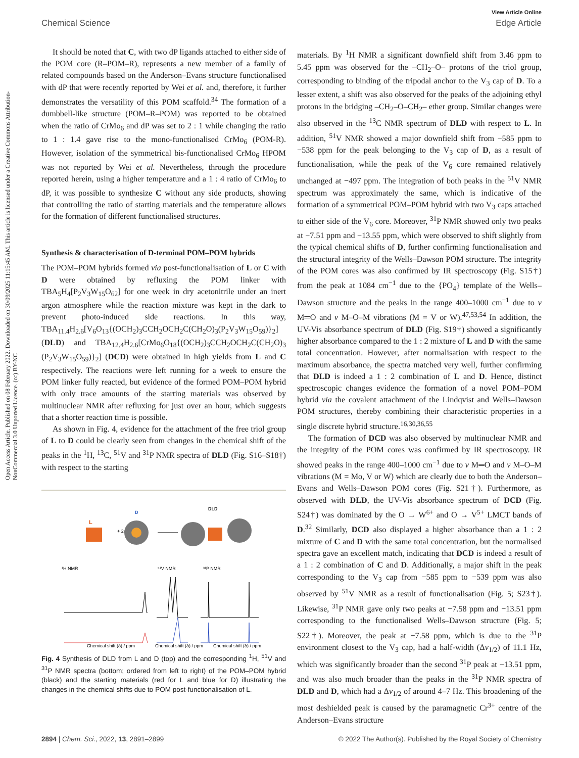View Article Online
Chemical Science Edge Article
Open Access Article. Published on 08 February 2022. Downloaded on 30/09/2025 11:15:45 AM. This article is licensed under a Creative Commons Attribution-NonCommercial 3.0 Unported Licence. (cc) BY-NC
It should be noted that C, with two dP ligands attached to either side of the POM core (R–POM–R), represents a new member of a family of related compounds based on the Anderson–Evans structure functionalised with dP that were recently reported by Wei et al. and, therefore, it further demonstrates the versatility of this POM scaffold.<sup>34</sup> The formation of a dumbbell-like structure (POM–R–POM) was reported to be obtained when the ratio of CrMo<sub>6</sub> and dP was set to 2 : 1 while changing the ratio to 1 : 1.4 gave rise to the mono-functionalised CrMo<sub>6</sub> (POM-R). However, isolation of the symmetrical bis-functionalised CrMo<sub>6</sub> HPOM was not reported by Wei et al. Nevertheless, through the procedure reported herein, using a higher temperature and a 1 : 4 ratio of CrMo<sub>6</sub> to dP, it was possible to synthesize C without any side products, showing that controlling the ratio of starting materials and the temperature allows for the formation of different functionalised structures.
Synthesis & characterisation of D-terminal POM–POM hybrids
The POM–POM hybrids formed via post-functionalisation of L or C with D were obtained by refluxing the POM linker with TBA<sub>5</sub>H<sub>4</sub>[P<sub>2</sub>V<sub>3</sub>W<sub>15</sub>O<sub>62</sub>] for one week in dry acetonitrile under an inert argon atmosphere while the reaction mixture was kept in the dark to prevent photo-induced side reactions. In this way, TBA<sub>11.4</sub>H<sub>2.6</sub>[V<sub>6</sub>O<sub>13</sub>{(OCH<sub>2</sub>)<sub>3</sub>CCH<sub>2</sub>OCH<sub>2</sub>C(CH<sub>2</sub>O)<sub>3</sub>(P<sub>2</sub>V<sub>3</sub>W<sub>15</sub>O<sub>59</sub>)}<sub>2</sub>] (DLD) and TBA<sub>12.4</sub>H<sub>2.6</sub>[CrMo<sub>6</sub>O<sub>18</sub>{(OCH<sub>2</sub>)<sub>3</sub>CCH<sub>2</sub>OCH<sub>2</sub>C(CH<sub>2</sub>O)<sub>3</sub> (P<sub>2</sub>V<sub>3</sub>W<sub>15</sub>O<sub>59</sub>)}<sub>2</sub>] (DCD) were obtained in high yields from L and C respectively. The reactions were left running for a week to ensure the POM linker fully reacted, but evidence of the formed POM–POM hybrid with only trace amounts of the starting materials was observed by multinuclear NMR after refluxing for just over an hour, which suggests that a shorter reaction time is possible.
As shown in Fig. 4, evidence for the attachment of the free triol group of L to D could be clearly seen from changes in the chemical shift of the peaks in the <sup>1</sup>H, <sup>13</sup>C, <sup>51</sup>V and <sup>31</sup>P NMR spectra of DLD (Fig. S16–S18†) with respect to the starting
L
+ 2x
D
DLD
¹H NMR
⁵¹V NMR
³¹P NMR
Chemical shift (δ) / ppm
Chemical shift (δ) / ppm
Chemical shift (δ) / ppm
Fig. 4 Synthesis of DLD from L and D (top) and the corresponding <sup>1</sup>H, <sup>51</sup>V and <sup>31</sup>P NMR spectra (bottom; ordered from left to right) of the POM–POM hybrid (black) and the starting materials (red for L and blue for D) illustrating the changes in the chemical shifts due to POM post-functionalisation of L.
materials. By <sup>1</sup>H NMR a significant downfield shift from 3.46 ppm to 5.45 ppm was observed for the –CH<sub>2</sub>–O– protons of the triol group, corresponding to binding of the tripodal anchor to the V<sub>3</sub> cap of D. To a lesser extent, a shift was also observed for the peaks of the adjoining ethyl protons in the bridging –CH<sub>2</sub>–O–CH<sub>2</sub>– ether group. Similar changes were also observed in the <sup>13</sup>C NMR spectrum of DLD with respect to L. In addition, <sup>51</sup>V NMR showed a major downfield shift from −585 ppm to −538 ppm for the peak belonging to the V<sub>3</sub> cap of D, as a result of functionalisation, while the peak of the V<sub>6</sub> core remained relatively unchanged at −497 ppm. The integration of both peaks in the <sup>51</sup>V NMR spectrum was approximately the same, which is indicative of the formation of a symmetrical POM–POM hybrid with two V<sub>3</sub> caps attached to either side of the V<sub>6</sub> core. Moreover, <sup>31</sup>P NMR showed only two peaks at −7.51 ppm and −13.55 ppm, which were observed to shift slightly from the typical chemical shifts of D, further confirming functionalisation and the structural integrity of the Wells–Dawson POM structure. The integrity of the POM cores was also confirmed by IR spectroscopy (Fig. S15†) from the peak at 1084 cm<sup>−1</sup> due to the {PO<sub>4</sub>} template of the Wells–Dawson structure and the peaks in the range 400–1000 cm<sup>−1</sup> due to ν M═O and ν M–O–M vibrations (M = V or W).<sup>47,53,54</sup> In addition, the UV-Vis absorbance spectrum of DLD (Fig. S19†) showed a significantly higher absorbance compared to the 1 : 2 mixture of L and D with the same total concentration. However, after normalisation with respect to the maximum absorbance, the spectra matched very well, further confirming that DLD is indeed a 1 : 2 combination of L and D. Hence, distinct spectroscopic changes evidence the formation of a novel POM–POM hybrid via the covalent attachment of the Lindqvist and Wells–Dawson POM structures, thereby combining their characteristic properties in a single discrete hybrid structure.<sup>16,30,36,55</sup>
The formation of DCD was also observed by multinuclear NMR and the integrity of the POM cores was confirmed by IR spectroscopy. IR showed peaks in the range 400–1000 cm<sup>−1</sup> due to ν M═O and ν M–O–M vibrations (M = Mo, V or W) which are clearly due to both the Anderson–Evans and Wells–Dawson POM cores (Fig. S21†). Furthermore, as observed with DLD, the UV-Vis absorbance spectrum of DCD (Fig. S24†) was dominated by the O → W<sup>6+</sup> and O → V<sup>5+</sup> LMCT bands of D.<sup>32</sup> Similarly, DCD also displayed a higher absorbance than a 1 : 2 mixture of C and D with the same total concentration, but the normalised spectra gave an excellent match, indicating that DCD is indeed a result of a 1 : 2 combination of C and D. Additionally, a major shift in the peak corresponding to the V<sub>3</sub> cap from −585 ppm to −539 ppm was also observed by <sup>51</sup>V NMR as a result of functionalisation (Fig. 5; S23†). Likewise, <sup>31</sup>P NMR gave only two peaks at −7.58 ppm and −13.51 ppm corresponding to the functionalised Wells–Dawson structure (Fig. 5; S22†). Moreover, the peak at −7.58 ppm, which is due to the <sup>31</sup>P environment closest to the V<sub>3</sub> cap, had a half-width (Δν<sub>1/2</sub>) of 11.1 Hz, which was significantly broader than the second <sup>31</sup>P peak at −13.51 ppm, and was also much broader than the peaks in the <sup>31</sup>P NMR spectra of DLD and D, which had a Δν<sub>1/2</sub> of around 4–7 Hz. This broadening of the most deshielded peak is caused by the paramagnetic Cr<sup>3+</sup> centre of the Anderson–Evans structure
2894 | Chem. Sci., 2022, 13, 2891–2899 © 2022 The Author(s). Published by the Royal Society of Chemistry